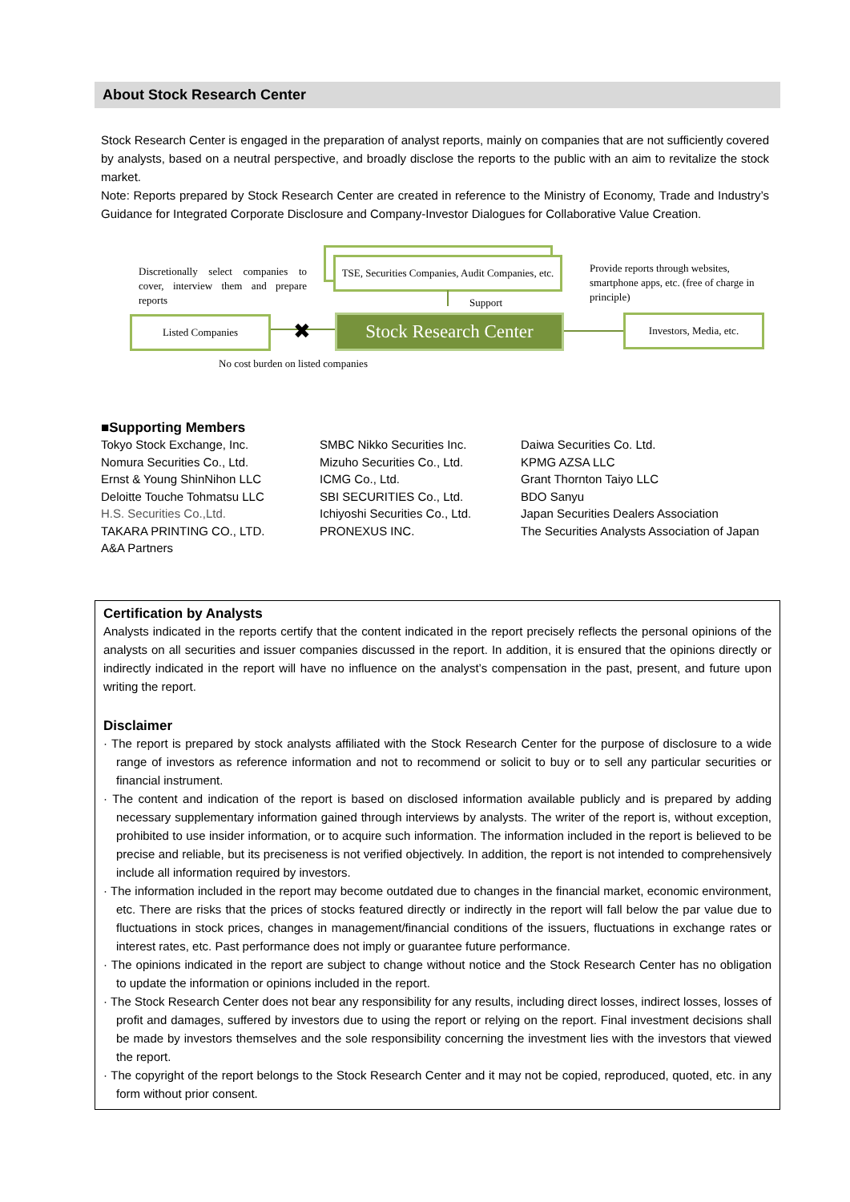About Stock Research Center
Stock Research Center is engaged in the preparation of analyst reports, mainly on companies that are not sufficiently covered by analysts, based on a neutral perspective, and broadly disclose the reports to the public with an aim to revitalize the stock market.
Note: Reports prepared by Stock Research Center are created in reference to the Ministry of Economy, Trade and Industry’s Guidance for Integrated Corporate Disclosure and Company-Investor Dialogues for Collaborative Value Creation.
Discretionally select companies to cover, interview them and prepare reports
TSE, Securities Companies, Audit Companies, etc.
Support
Provide reports through websites, smartphone apps, etc. (free of charge in principle)
Listed Companies ✖
Stock Research Center
Investors, Media, etc.
No cost burden on listed companies
■Supporting Members
Tokyo Stock Exchange, Inc.
Nomura Securities Co., Ltd.
Ernst & Young ShinNihon LLC
Deloitte Touche Tohmatsu LLC
H.S. Securities Co.,Ltd.
TAKARA PRINTING CO., LTD.
A&A Partners
SMBC Nikko Securities Inc.
Mizuho Securities Co., Ltd.
ICMG Co., Ltd.
SBI SECURITIES Co., Ltd.
Ichiyoshi Securities Co., Ltd.
PRONEXUS INC.
Daiwa Securities Co. Ltd.
KPMG AZSA LLC
Grant Thornton Taiyo LLC
BDO Sanyu
Japan Securities Dealers Association
The Securities Analysts Association of Japan
Certification by Analysts
Analysts indicated in the reports certify that the content indicated in the report precisely reflects the personal opinions of the analysts on all securities and issuer companies discussed in the report. In addition, it is ensured that the opinions directly or indirectly indicated in the report will have no influence on the analyst’s compensation in the past, present, and future upon writing the report.
Disclaimer
· The report is prepared by stock analysts affiliated with the Stock Research Center for the purpose of disclosure to a wide range of investors as reference information and not to recommend or solicit to buy or to sell any particular securities or financial instrument.
· The content and indication of the report is based on disclosed information available publicly and is prepared by adding necessary supplementary information gained through interviews by analysts. The writer of the report is, without exception, prohibited to use insider information, or to acquire such information. The information included in the report is believed to be precise and reliable, but its preciseness is not verified objectively. In addition, the report is not intended to comprehensively include all information required by investors.
· The information included in the report may become outdated due to changes in the financial market, economic environment, etc. There are risks that the prices of stocks featured directly or indirectly in the report will fall below the par value due to fluctuations in stock prices, changes in management/financial conditions of the issuers, fluctuations in exchange rates or interest rates, etc. Past performance does not imply or guarantee future performance.
· The opinions indicated in the report are subject to change without notice and the Stock Research Center has no obligation to update the information or opinions included in the report.
· The Stock Research Center does not bear any responsibility for any results, including direct losses, indirect losses, losses of profit and damages, suffered by investors due to using the report or relying on the report. Final investment decisions shall be made by investors themselves and the sole responsibility concerning the investment lies with the investors that viewed the report.
· The copyright of the report belongs to the Stock Research Center and it may not be copied, reproduced, quoted, etc. in any form without prior consent.